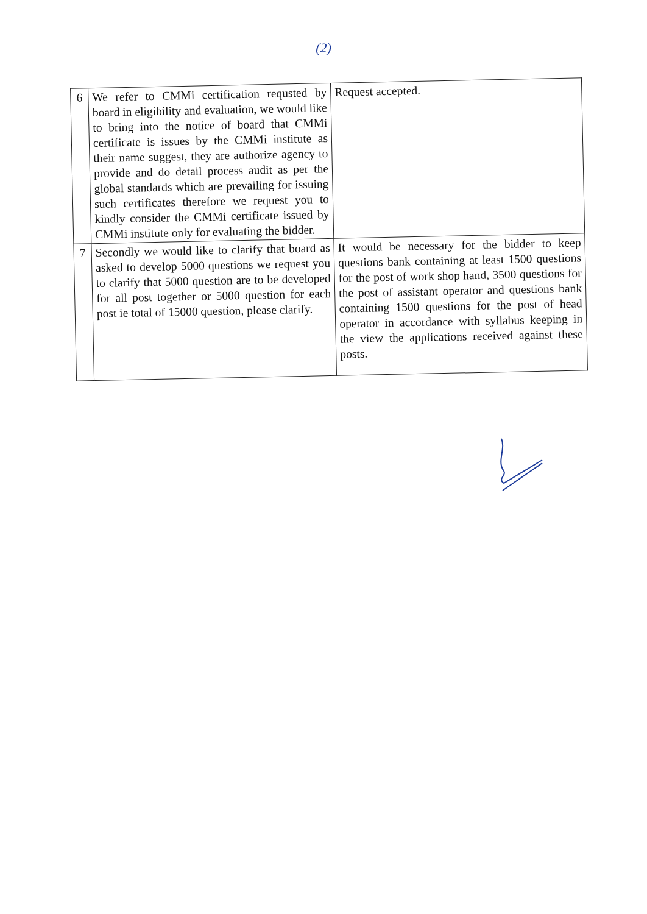(2)
| 6 | We refer to CMMi certification requsted by board in eligibility and evaluation, we would like to bring into the notice of board that CMMi certificate is issues by the CMMi institute as their name suggest, they are authorize agency to provide and do detail process audit as per the global standards which are prevailing for issuing such certificates therefore we request you to kindly consider the CMMi certificate issued by CMMi institute only for evaluating the bidder. | Request accepted. |
| 7 | Secondly we would like to clarify that board as asked to develop 5000 questions we request you to clarify that 5000 question are to be developed for all post together or 5000 question for each post ie total of 15000 question, please clarify. | It would be necessary for the bidder to keep questions bank containing at least 1500 questions for the post of work shop hand, 3500 questions for the post of assistant operator and questions bank containing 1500 questions for the post of head operator in accordance with syllabus keeping in the view the applications received against these posts. |